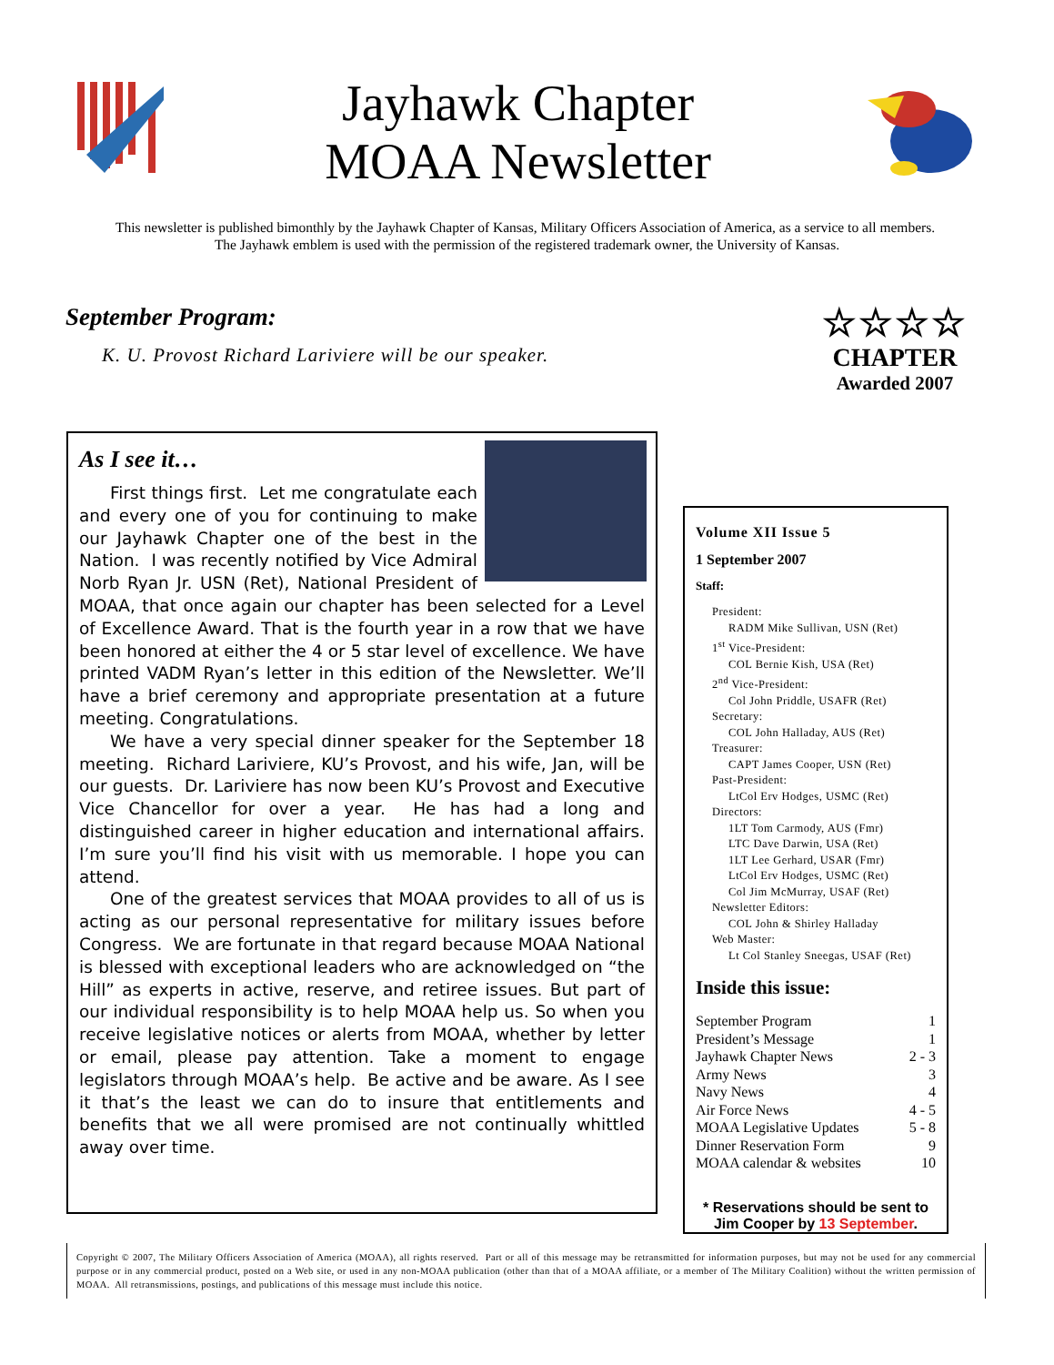Jayhawk Chapter
MOAA Newsletter
This newsletter is published bimonthly by the Jayhawk Chapter of Kansas, Military Officers Association of America, as a service to all members. The Jayhawk emblem is used with the permission of the registered trademark owner, the University of Kansas.
September Program:
K. U. Provost Richard Lariviere will be our speaker.
☆☆☆☆
CHAPTER
Awarded 2007
As I see it…
First things first. Let me congratulate each and every one of you for continuing to make our Jayhawk Chapter one of the best in the Nation. I was recently notified by Vice Admiral Norb Ryan Jr. USN (Ret), National President of MOAA, that once again our chapter has been selected for a Level of Excellence Award. That is the fourth year in a row that we have been honored at either the 4 or 5 star level of excellence. We have printed VADM Ryan’s letter in this edition of the Newsletter. We’ll have a brief ceremony and appropriate presentation at a future meeting. Congratulations.
We have a very special dinner speaker for the September 18 meeting. Richard Lariviere, KU’s Provost, and his wife, Jan, will be our guests. Dr. Lariviere has now been KU’s Provost and Executive Vice Chancellor for over a year. He has had a long and distinguished career in higher education and international affairs. I’m sure you’ll find his visit with us memorable. I hope you can attend.
One of the greatest services that MOAA provides to all of us is acting as our personal representative for military issues before Congress. We are fortunate in that regard because MOAA National is blessed with exceptional leaders who are acknowledged on “the Hill” as experts in active, reserve, and retiree issues. But part of our individual responsibility is to help MOAA help us. So when you receive legislative notices or alerts from MOAA, whether by letter or email, please pay attention. Take a moment to engage legislators through MOAA’s help. Be active and be aware. As I see it that’s the least we can do to insure that entitlements and benefits that we all were promised are not continually whittled away over time.
Volume XII Issue 5
1 September 2007
Staff:
President:
RADM Mike Sullivan, USN (Ret)
1<sup>st</sup> Vice-President:
COL Bernie Kish, USA (Ret)
2<sup>nd</sup> Vice-President:
Col John Priddle, USAFR (Ret)
Secretary:
COL John Halladay, AUS (Ret)
Treasurer:
CAPT James Cooper, USN (Ret)
Past-President:
LtCol Erv Hodges, USMC (Ret)
Directors:
1LT Tom Carmody, AUS (Fmr)
LTC Dave Darwin, USA (Ret)
1LT Lee Gerhard, USAR (Fmr)
LtCol Erv Hodges, USMC (Ret)
Col Jim McMurray, USAF (Ret)
Newsletter Editors:
COL John & Shirley Halladay
Web Master:
Lt Col Stanley Sneegas, USAF (Ret)
Inside this issue:
September Program 1
President’s Message 1
Jayhawk Chapter News 2 - 3
Army News 3
Navy News 4
Air Force News 4 - 5
MOAA Legislative Updates 5 - 8
Dinner Reservation Form 9
MOAA calendar & websites 10
* Reservations should be sent to Jim Cooper by 13 September.
Copyright © 2007, The Military Officers Association of America (MOAA), all rights reserved. Part or all of this message may be retransmitted for information purposes, but may not be used for any commercial purpose or in any commercial product, posted on a Web site, or used in any non-MOAA publication (other than that of a MOAA affiliate, or a member of The Military Coalition) without the written permission of MOAA. All retransmissions, postings, and publications of this message must include this notice.